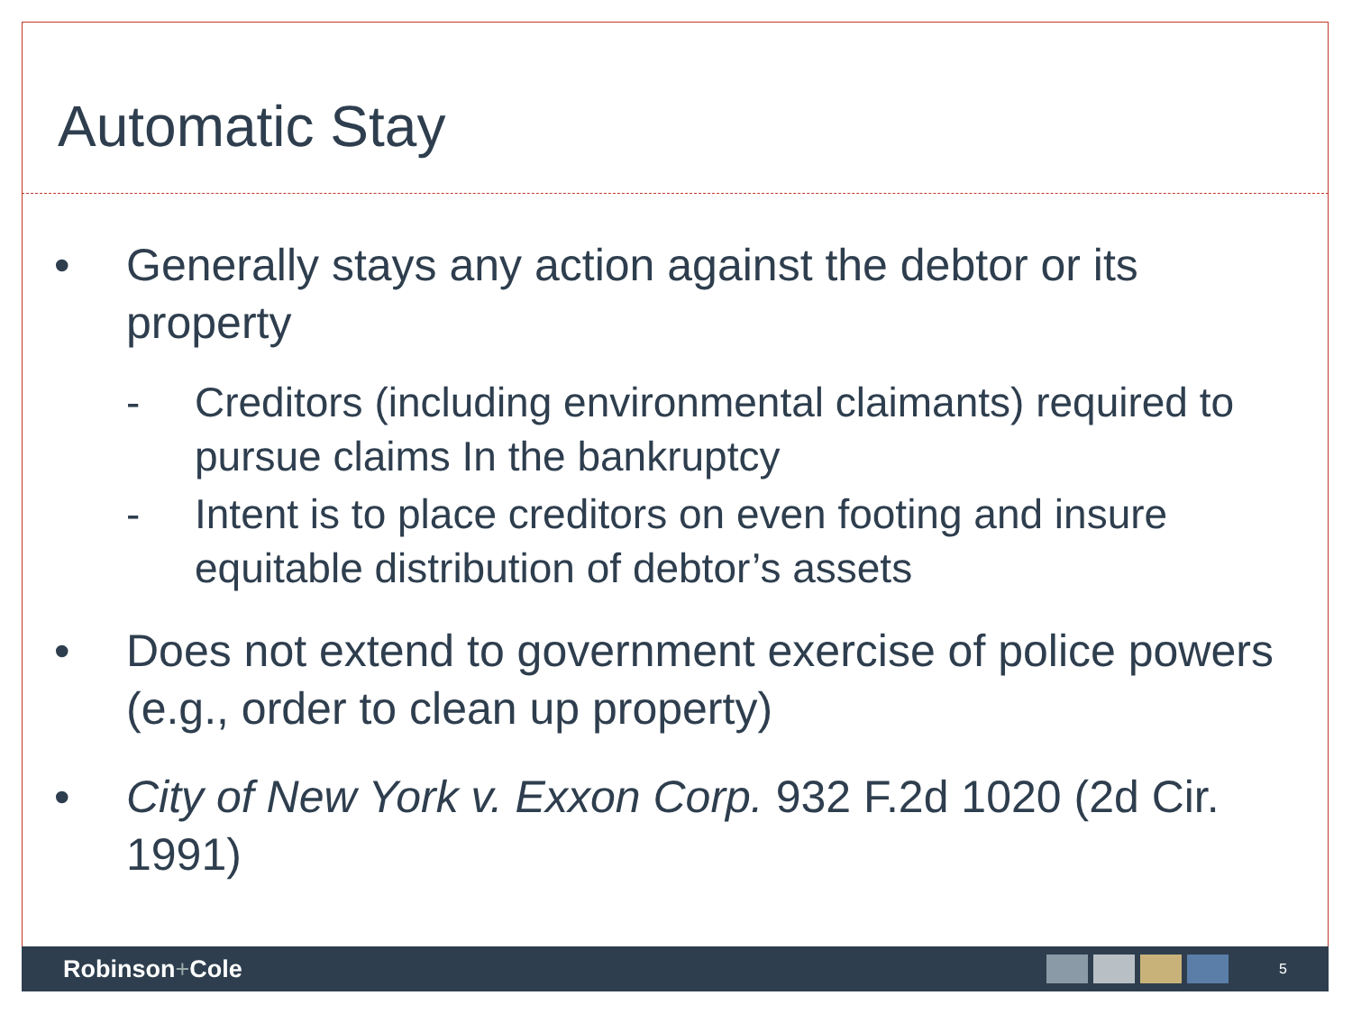Automatic Stay
• Generally stays any action against the debtor or its property
- Creditors (including environmental claimants) required to pursue claims In the bankruptcy
- Intent is to place creditors on even footing and insure equitable distribution of debtor’s assets
• Does not extend to government exercise of police powers (e.g., order to clean up property)
• City of New York v. Exxon Corp. 932 F.2d 1020 (2d Cir. 1991)
Robinson+Cole
5